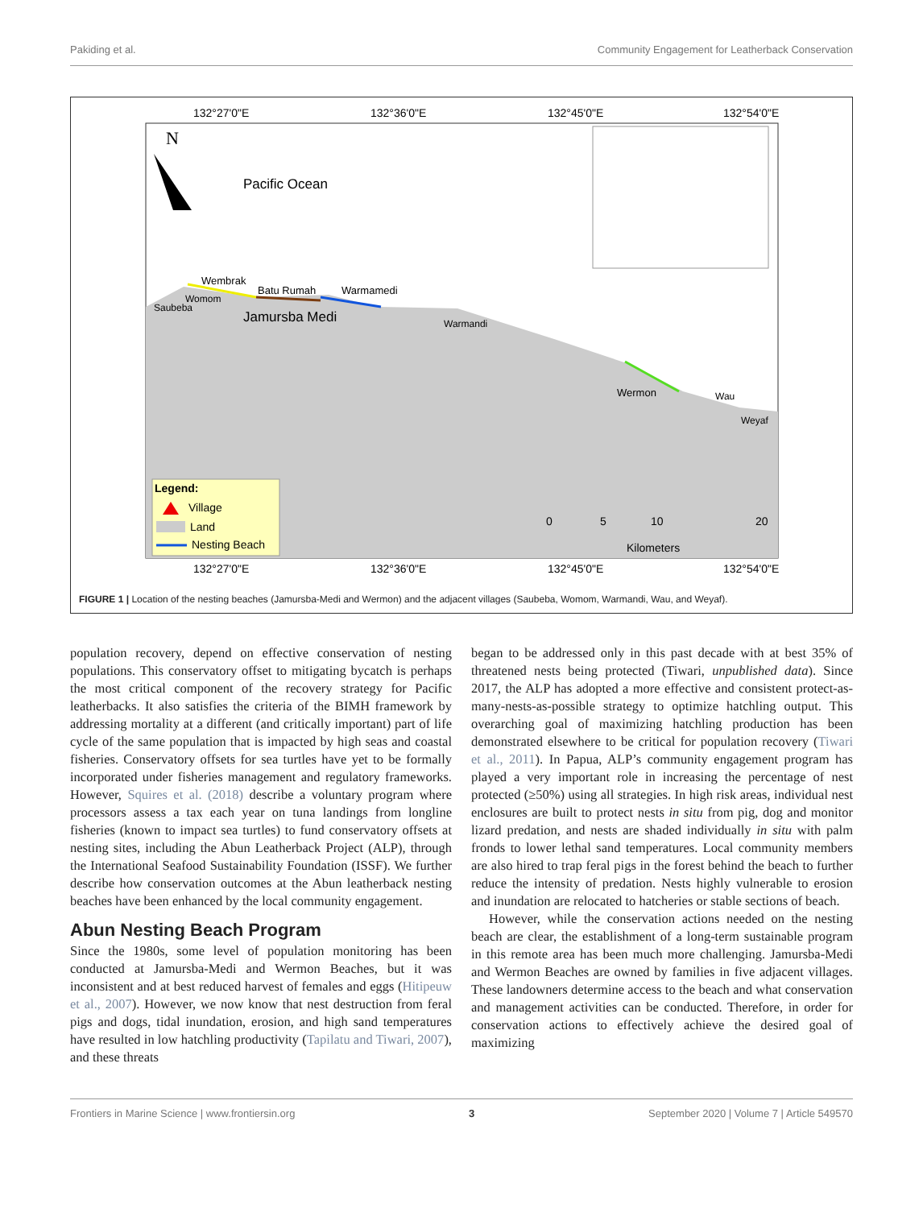Pakiding et al. Community Engagement for Leatherback Conservation
N
132°27'0"E
132°36'0"E
132°45'0"E
132°54'0"E
132°27'0"E
132°36'0"E
132°45'0"E
132°54'0"E
Pacific Ocean
Wembrak
Womom
Saubeba
Batu Rumah
Warmamedi
Jamursba Medi
Warmandi
Wermon
Wau
Weyaf
0
5
10
20
Kilometers
Legend:
Village
Land
Nesting Beach
FIGURE 1 | Location of the nesting beaches (Jamursba-Medi and Wermon) and the adjacent villages (Saubeba, Womom, Warmandi, Wau, and Weyaf).
population recovery, depend on effective conservation of nesting populations. This conservatory offset to mitigating bycatch is perhaps the most critical component of the recovery strategy for Pacific leatherbacks. It also satisfies the criteria of the BIMH framework by addressing mortality at a different (and critically important) part of life cycle of the same population that is impacted by high seas and coastal fisheries. Conservatory offsets for sea turtles have yet to be formally incorporated under fisheries management and regulatory frameworks. However, Squires et al. (2018) describe a voluntary program where processors assess a tax each year on tuna landings from longline fisheries (known to impact sea turtles) to fund conservatory offsets at nesting sites, including the Abun Leatherback Project (ALP), through the International Seafood Sustainability Foundation (ISSF). We further describe how conservation outcomes at the Abun leatherback nesting beaches have been enhanced by the local community engagement.
Abun Nesting Beach Program
Since the 1980s, some level of population monitoring has been conducted at Jamursba-Medi and Wermon Beaches, but it was inconsistent and at best reduced harvest of females and eggs (Hitipeuw et al., 2007). However, we now know that nest destruction from feral pigs and dogs, tidal inundation, erosion, and high sand temperatures have resulted in low hatchling productivity (Tapilatu and Tiwari, 2007), and these threats
began to be addressed only in this past decade with at best 35% of threatened nests being protected (Tiwari, unpublished data). Since 2017, the ALP has adopted a more effective and consistent protect-as-many-nests-as-possible strategy to optimize hatchling output. This overarching goal of maximizing hatchling production has been demonstrated elsewhere to be critical for population recovery (Tiwari et al., 2011). In Papua, ALP’s community engagement program has played a very important role in increasing the percentage of nest protected (≥50%) using all strategies. In high risk areas, individual nest enclosures are built to protect nests in situ from pig, dog and monitor lizard predation, and nests are shaded individually in situ with palm fronds to lower lethal sand temperatures. Local community members are also hired to trap feral pigs in the forest behind the beach to further reduce the intensity of predation. Nests highly vulnerable to erosion and inundation are relocated to hatcheries or stable sections of beach.
However, while the conservation actions needed on the nesting beach are clear, the establishment of a long-term sustainable program in this remote area has been much more challenging. Jamursba-Medi and Wermon Beaches are owned by families in five adjacent villages. These landowners determine access to the beach and what conservation and management activities can be conducted. Therefore, in order for conservation actions to effectively achieve the desired goal of maximizing
Frontiers in Marine Science | www.frontiersin.org 3 September 2020 | Volume 7 | Article 549570